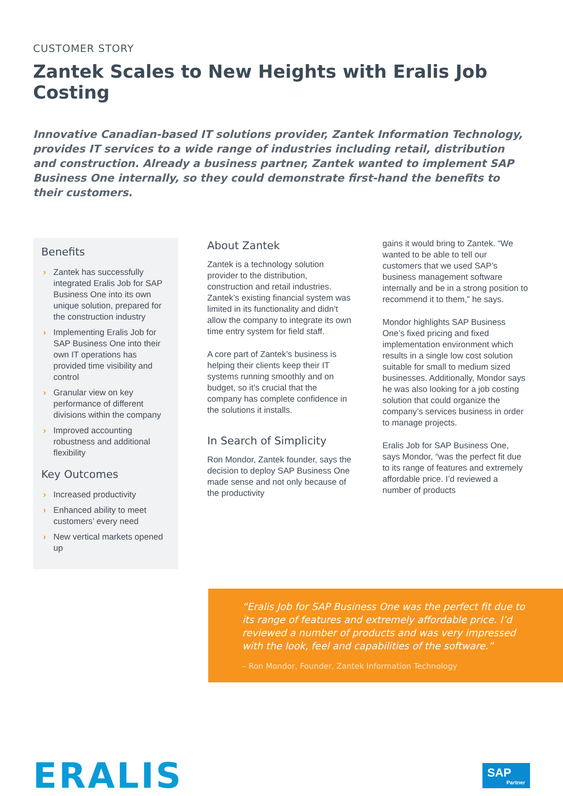CUSTOMER STORY
Zantek Scales to New Heights with Eralis Job Costing
Innovative Canadian-based IT solutions provider, Zantek Information Technology, provides IT services to a wide range of industries including retail, distribution and construction. Already a business partner, Zantek wanted to implement SAP Business One internally, so they could demonstrate first-hand the benefits to their customers.
Benefits
› Zantek has successfully integrated Eralis Job for SAP Business One into its own unique solution, prepared for the construction industry
› Implementing Eralis Job for SAP Business One into their own IT operations has provided time visibility and control
› Granular view on key performance of different divisions within the company
› Improved accounting robustness and additional flexibility
Key Outcomes
› Increased productivity
› Enhanced ability to meet customers’ every need
› New vertical markets opened up
About Zantek
Zantek is a technology solution provider to the distribution, construction and retail industries. Zantek’s existing financial system was limited in its functionality and didn’t allow the company to integrate its own time entry system for field staff.
A core part of Zantek’s business is helping their clients keep their IT systems running smoothly and on budget, so it’s crucial that the company has complete confidence in the solutions it installs.
In Search of Simplicity
Ron Mondor, Zantek founder, says the decision to deploy SAP Business One made sense and not only because of the productivity
gains it would bring to Zantek. “We wanted to be able to tell our customers that we used SAP’s business management software internally and be in a strong position to recommend it to them,” he says.
Mondor highlights SAP Business One’s fixed pricing and fixed implementation environment which results in a single low cost solution suitable for small to medium sized businesses. Additionally, Mondor says he was also looking for a job costing solution that could organize the company’s services business in order to manage projects.
Eralis Job for SAP Business One, says Mondor, “was the perfect fit due to its range of features and extremely affordable price. I’d reviewed a number of products
“Eralis Job for SAP Business One was the perfect fit due to its range of features and extremely affordable price. I’d reviewed a number of products and was very impressed with the look, feel and capabilities of the software.”
– Ron Mondor, Founder, Zantek Information Technology
ERALIS
SAP
Partner